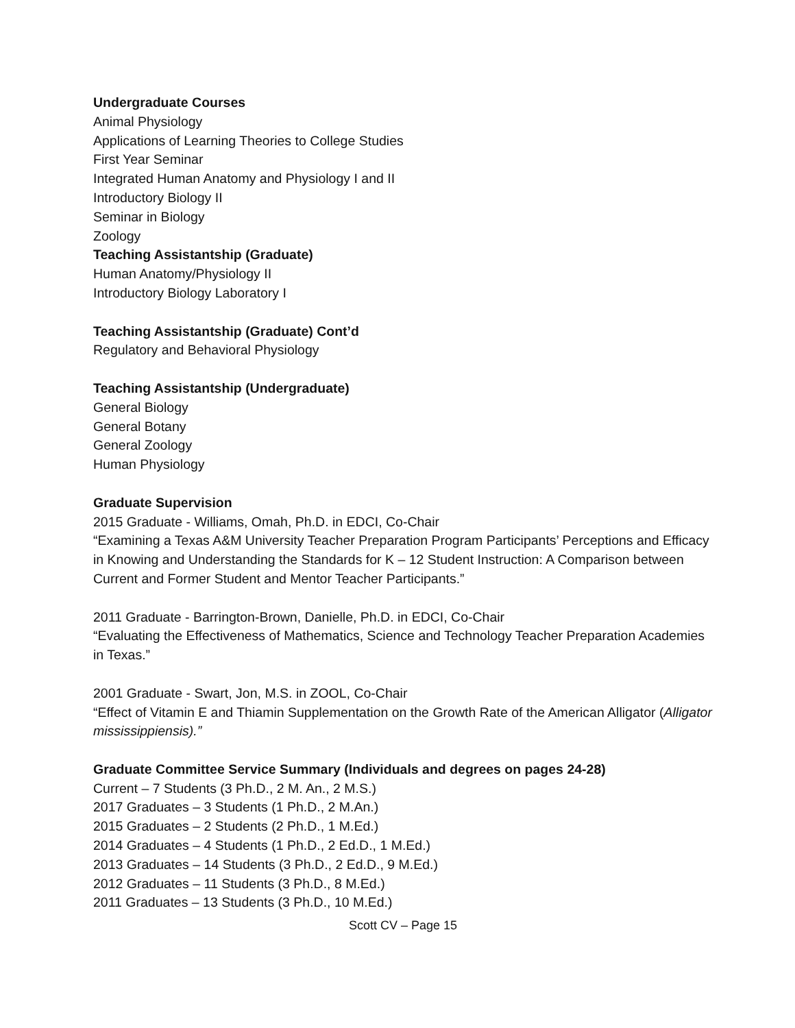Undergraduate Courses
Animal Physiology
Applications of Learning Theories to College Studies
First Year Seminar
Integrated Human Anatomy and Physiology I and II
Introductory Biology II
Seminar in Biology
Zoology
Teaching Assistantship (Graduate)
Human Anatomy/Physiology II
Introductory Biology Laboratory I
Teaching Assistantship (Graduate) Cont’d
Regulatory and Behavioral Physiology
Teaching Assistantship (Undergraduate)
General Biology
General Botany
General Zoology
Human Physiology
Graduate Supervision
2015 Graduate - Williams, Omah, Ph.D. in EDCI, Co-Chair
“Examining a Texas A&M University Teacher Preparation Program Participants’ Perceptions and Efficacy in Knowing and Understanding the Standards for K – 12 Student Instruction: A Comparison between Current and Former Student and Mentor Teacher Participants.”
2011 Graduate - Barrington-Brown, Danielle, Ph.D. in EDCI, Co-Chair
“Evaluating the Effectiveness of Mathematics, Science and Technology Teacher Preparation Academies in Texas.”
2001 Graduate - Swart, Jon, M.S. in ZOOL, Co-Chair
“Effect of Vitamin E and Thiamin Supplementation on the Growth Rate of the American Alligator (Alligator mississippiensis).”
Graduate Committee Service Summary (Individuals and degrees on pages 24-28)
Current – 7 Students (3 Ph.D., 2 M. An., 2 M.S.)
2017 Graduates – 3 Students (1 Ph.D., 2 M.An.)
2015 Graduates – 2 Students (2 Ph.D., 1 M.Ed.)
2014 Graduates – 4 Students (1 Ph.D., 2 Ed.D., 1 M.Ed.)
2013 Graduates – 14 Students (3 Ph.D., 2 Ed.D., 9 M.Ed.)
2012 Graduates – 11 Students (3 Ph.D., 8 M.Ed.)
2011 Graduates – 13 Students (3 Ph.D., 10 M.Ed.)
Scott CV – Page 15